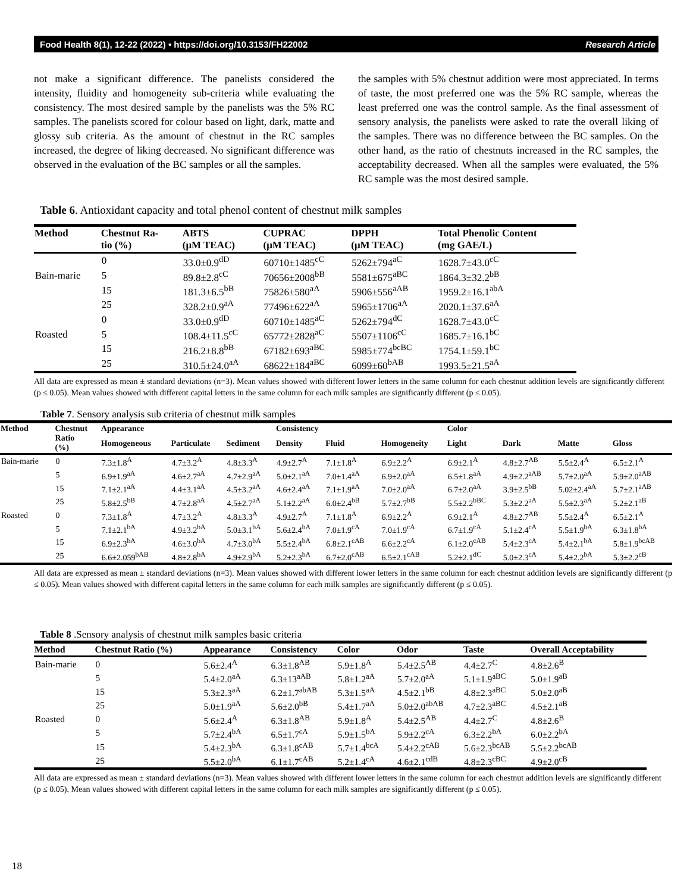Food Health 8(1), 12-22 (2022) • https://doi.org/10.3153/FH22002 Research Article
not make a significant difference. The panelists considered the intensity, fluidity and homogeneity sub-criteria while evaluating the consistency. The most desired sample by the panelists was the 5% RC samples. The panelists scored for colour based on light, dark, matte and glossy sub criteria. As the amount of chestnut in the RC samples increased, the degree of liking decreased. No significant difference was observed in the evaluation of the BC samples or all the samples.
the samples with 5% chestnut addition were most appreciated. In terms of taste, the most preferred one was the 5% RC sample, whereas the least preferred one was the control sample. As the final assessment of sensory analysis, the panelists were asked to rate the overall liking of the samples. There was no difference between the BC samples. On the other hand, as the ratio of chestnuts increased in the RC samples, the acceptability decreased. When all the samples were evaluated, the 5% RC sample was the most desired sample.
Table 6. Antioxidant capacity and total phenol content of chestnut milk samples
| Method | Chestnut Ra- tio (%) | ABTS (μM TEAC) | CUPRAC (μM TEAC) | DPPH (μM TEAC) | Total Phenolic Content (mg GAE/L) |
| --- | --- | --- | --- | --- | --- |
| | 0 | 33.0±0.9<sup>dD</sup> | 60710±1485<sup>cC</sup> | 5262±794<sup>aC</sup> | 1628.7±43.0<sup>cC</sup> |
| Bain-marie | 5 | 89.8±2.8<sup>cC</sup> | 70656±2008<sup>bB</sup> | 5581±675<sup>aBC</sup> | 1864.3±32.2<sup>bB</sup> |
| | 15 | 181.3±6.5<sup>bB</sup> | 75826±580<sup>aA</sup> | 5906±556<sup>aAB</sup> | 1959.2±16.1<sup>abA</sup> |
| | 25 | 328.2±0.9<sup>aA</sup> | 77496±622<sup>aA</sup> | 5965±1706<sup>aA</sup> | 2020.1±37.6<sup>aA</sup> |
| | 0 | 33.0±0.9<sup>dD</sup> | 60710±1485<sup>aC</sup> | 5262±794<sup>dC</sup> | 1628.7±43.0<sup>cC</sup> |
| Roasted | 5 | 108.4±11.5<sup>cC</sup> | 65772±2828<sup>aC</sup> | 5507±1106<sup>cC</sup> | 1685.7±16.1<sup>bC</sup> |
| | 15 | 216.2±8.8<sup>bB</sup> | 67182±693<sup>aBC</sup> | 5985±774<sup>bcBC</sup> | 1754.1±59.1<sup>bC</sup> |
| | 25 | 310.5±24.0<sup>aA</sup> | 68622±184<sup>aBC</sup> | 6099±60<sup>bAB</sup> | 1993.5±21.5<sup>aA</sup> |
All data are expressed as mean ± standard deviations (n=3). Mean values showed with different lower letters in the same column for each chestnut addition levels are significantly different (p ≤ 0.05). Mean values showed with different capital letters in the same column for each milk samples are significantly different (p ≤ 0.05).
Table 7. Sensory analysis sub criteria of chestnut milk samples
| Method | Chestnut Ratio (%) | Appearance | | | Consistency | | | Color | | | |
| --- | --- | --- | --- | --- | --- | --- | --- | --- | --- | --- | --- |
| | | Homogeneous | Particulate | Sediment | Density | Fluid | Homogeneity | Light | Dark | Matte | Gloss |
| Bain-marie | 0 | 7.3±1.8<sup>A</sup> | 4.7±3.2<sup>A</sup> | 4.8±3.3<sup>A</sup> | 4.9±2.7<sup>A</sup> | 7.1±1.8<sup>A</sup> | 6.9±2.2<sup>A</sup> | 6.9±2.1<sup>A</sup> | 4.8±2.7<sup>AB</sup> | 5.5±2.4<sup>A</sup> | 6.5±2.1<sup>A</sup> |
| | 5 | 6.9±1.9<sup>aA</sup> | 4.6±2.7<sup>aA</sup> | 4.7±2.9<sup>aA</sup> | 5.0±2.1<sup>aA</sup> | 7.0±1.4<sup>aA</sup> | 6.9±2.0<sup>aA</sup> | 6.5±1.8<sup>aA</sup> | 4.9±2.2<sup>aAB</sup> | 5.7±2.0<sup>aA</sup> | 5.9±2.0<sup>aAB</sup> |
| | 15 | 7.1±2.1<sup>aA</sup> | 4.4±3.1<sup>aA</sup> | 4.5±3.2<sup>aA</sup> | 4.6±2.4<sup>aA</sup> | 7.1±1.9<sup>aA</sup> | 7.0±2.0<sup>aA</sup> | 6.7±2.0<sup>aA</sup> | 3.9±2.5<sup>bB</sup> | 5.02±2.4<sup>aA</sup> | 5.7±2.1<sup>aAB</sup> |
| | 25 | 5.8±2.5<sup>bB</sup> | 4.7±2.8<sup>aA</sup> | 4.5±2.7<sup>aA</sup> | 5.1±2.2<sup>aA</sup> | 6.0±2.4<sup>bB</sup> | 5.7±2.7<sup>bB</sup> | 5.5±2.2<sup>bBC</sup> | 5.3±2.2<sup>aA</sup> | 5.5±2.3<sup>aA</sup> | 5.2±2.1<sup>aB</sup> |
| Roasted | 0 | 7.3±1.8<sup>A</sup> | 4.7±3.2<sup>A</sup> | 4.8±3.3<sup>A</sup> | 4.9±2.7<sup>A</sup> | 7.1±1.8<sup>A</sup> | 6.9±2.2<sup>A</sup> | 6.9±2.1<sup>A</sup> | 4.8±2.7<sup>AB</sup> | 5.5±2.4<sup>A</sup> | 6.5±2.1<sup>A</sup> |
| | 5 | 7.1±2.1<sup>bA</sup> | 4.9±3.2<sup>bA</sup> | 5.0±3.1<sup>bA</sup> | 5.6±2.4<sup>bA</sup> | 7.0±1.9<sup>cA</sup> | 7.0±1.9<sup>cA</sup> | 6.7±1.9<sup>cA</sup> | 5.1±2.4<sup>cA</sup> | 5.5±1.9<sup>bA</sup> | 6.3±1.8<sup>bA</sup> |
| | 15 | 6.9±2.3<sup>bA</sup> | 4.6±3.0<sup>bA</sup> | 4.7±3.0<sup>bA</sup> | 5.5±2.4<sup>bA</sup> | 6.8±2.1<sup>cAB</sup> | 6.6±2.2<sup>cA</sup> | 6.1±2.0<sup>cAB</sup> | 5.4±2.3<sup>cA</sup> | 5.4±2.1<sup>bA</sup> | 5.8±1.9<sup>bcAB</sup> |
| | 25 | 6.6±2.059<sup>bAB</sup> | 4.8±2.8<sup>bA</sup> | 4.9±2.9<sup>bA</sup> | 5.2±2.3<sup>bA</sup> | 6.7±2.0<sup>cAB</sup> | 6.5±2.1<sup>cAB</sup> | 5.2±2.1<sup>dC</sup> | 5.0±2.3<sup>cA</sup> | 5.4±2.2<sup>bA</sup> | 5.3±2.2<sup>cB</sup> |
All data are expressed as mean ± standard deviations (n=3). Mean values showed with different lower letters in the same column for each chestnut addition levels are significantly different (p ≤ 0.05). Mean values showed with different capital letters in the same column for each milk samples are significantly different (p ≤ 0.05).
Table 8 .Sensory analysis of chestnut milk samples basic criteria
| Method | Chestnut Ratio (%) | Appearance | Consistency | Color | Odor | Taste | Overall Acceptability |
| --- | --- | --- | --- | --- | --- | --- | --- |
| Bain-marie | 0 | 5.6±2.4<sup>A</sup> | 6.3±1.8<sup>AB</sup> | 5.9±1.8<sup>A</sup> | 5.4±2.5<sup>AB</sup> | 4.4±2.7<sup>C</sup> | 4.8±2.6<sup>B</sup> |
| | 5 | 5.4±2.0<sup>aA</sup> | 6.3±13<sup>aAB</sup> | 5.8±1.2<sup>aA</sup> | 5.7±2.0<sup>aA</sup> | 5.1±1.9<sup>aBC</sup> | 5.0±1.9<sup>aB</sup> |
| | 15 | 5.3±2.3<sup>aA</sup> | 6.2±1.7<sup>abAB</sup> | 5.3±1.5<sup>aA</sup> | 4.5±2.1<sup>bB</sup> | 4.8±2.3<sup>aBC</sup> | 5.0±2.0<sup>aB</sup> |
| | 25 | 5.0±1.9<sup>aA</sup> | 5.6±2.0<sup>bB</sup> | 5.4±1.7<sup>aA</sup> | 5.0±2.0<sup>abAB</sup> | 4.7±2.3<sup>aBC</sup> | 4.5±2.1<sup>aB</sup> |
| Roasted | 0 | 5.6±2.4<sup>A</sup> | 6.3±1.8<sup>AB</sup> | 5.9±1.8<sup>A</sup> | 5.4±2.5<sup>AB</sup> | 4.4±2.7<sup>C</sup> | 4.8±2.6<sup>B</sup> |
| | 5 | 5.7±2.4<sup>bA</sup> | 6.5±1.7<sup>cA</sup> | 5.9±1.5<sup>bA</sup> | 5.9±2.2<sup>cA</sup> | 6.3±2.2<sup>bA</sup> | 6.0±2.2<sup>bA</sup> |
| | 15 | 5.4±2.3<sup>bA</sup> | 6.3±1.8<sup>cAB</sup> | 5.7±1.4<sup>bcA</sup> | 5.4±2.2<sup>cAB</sup> | 5.6±2.3<sup>bcAB</sup> | 5.5±2.2<sup>bcAB</sup> |
| | 25 | 5.5±2.0<sup>bA</sup> | 6.1±1.7<sup>cAB</sup> | 5.2±1.4<sup>cA</sup> | 4.6±2.1<sup>cdB</sup> | 4.8±2.3<sup>cBC</sup> | 4.9±2.0<sup>cB</sup> |
All data are expressed as mean ± standard deviations (n=3). Mean values showed with different lower letters in the same column for each chestnut addition levels are significantly different (p ≤ 0.05). Mean values showed with different capital letters in the same column for each milk samples are significantly different (p ≤ 0.05).
18